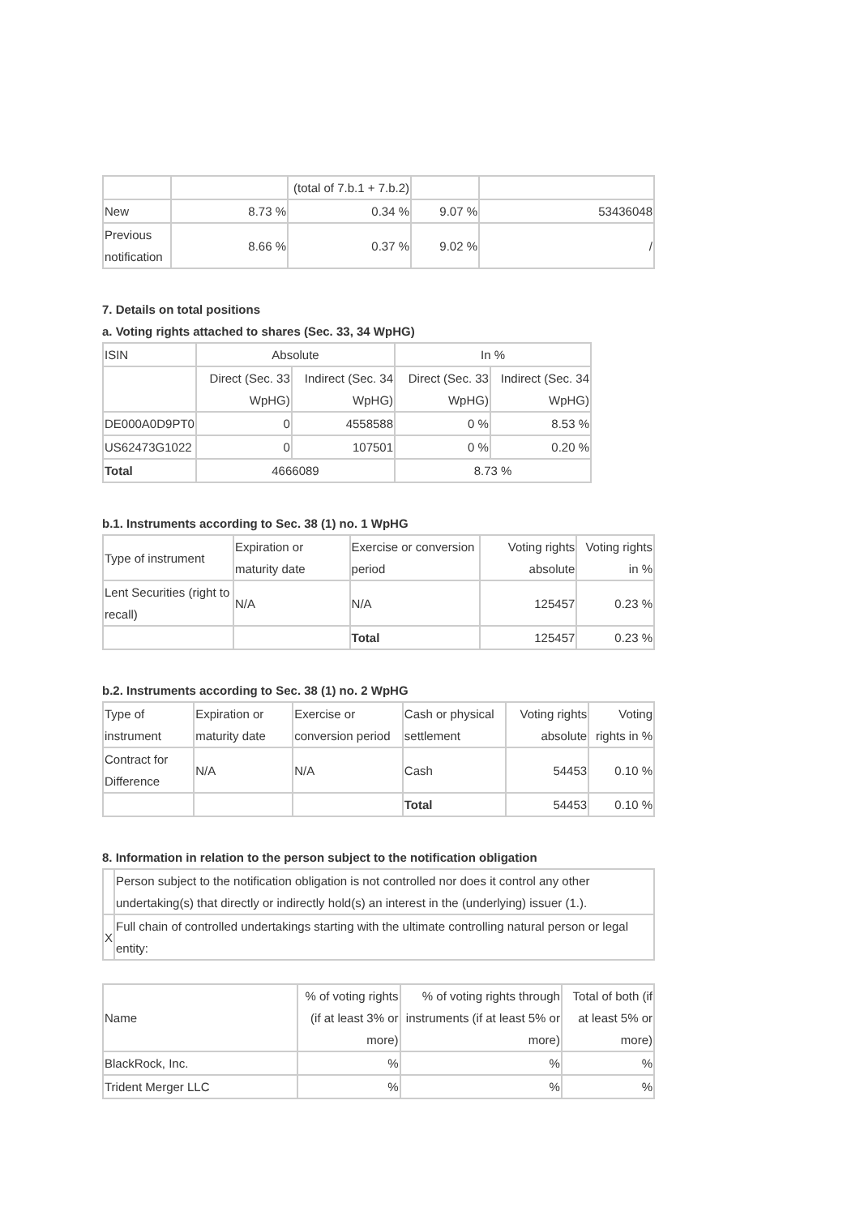| | | (total of 7.b.1 + 7.b.2) | | |
| New | 8.73 % | 0.34 % | 9.07 % | 53436048 |
| Previous notification | 8.66 % | 0.37 % | 9.02 % | / |
7. Details on total positions
a. Voting rights attached to shares (Sec. 33, 34 WpHG)
| ISIN | Absolute | | In % | |
| --- | --- | --- | --- | --- |
| | Direct (Sec. 33 WpHG) | Indirect (Sec. 34 WpHG) | Direct (Sec. 33 WpHG) | Indirect (Sec. 34 WpHG) |
| DE000A0D9PT0 | 0 | 4558588 | 0 % | 8.53 % |
| US62473G1022 | 0 | 107501 | 0 % | 0.20 % |
| Total | 4666089 | | 8.73 % | |
b.1. Instruments according to Sec. 38 (1) no. 1 WpHG
| Type of instrument | Expiration or maturity date | Exercise or conversion period | Voting rights absolute | Voting rights in % |
| --- | --- | --- | --- | --- |
| Lent Securities (right to recall) | N/A | N/A | 125457 | 0.23 % |
| | | Total | 125457 | 0.23 % |
b.2. Instruments according to Sec. 38 (1) no. 2 WpHG
| Type of instrument | Expiration or maturity date | Exercise or conversion period | Cash or physical settlement | Voting rights absolute | Voting rights in % |
| --- | --- | --- | --- | --- | --- |
| Contract for Difference | N/A | N/A | Cash | 54453 | 0.10 % |
| | | | Total | 54453 | 0.10 % |
8. Information in relation to the person subject to the notification obligation
| | Person subject to the notification obligation is not controlled nor does it control any other undertaking(s) that directly or indirectly hold(s) an interest in the (underlying) issuer (1.). |
| X | Full chain of controlled undertakings starting with the ultimate controlling natural person or legal entity: |
| Name | % of voting rights (if at least 3% or more) | % of voting rights through instruments (if at least 5% or more) | Total of both (if at least 5% or more) |
| --- | --- | --- | --- |
| BlackRock, Inc. | % | % | % |
| Trident Merger LLC | % | % | % |